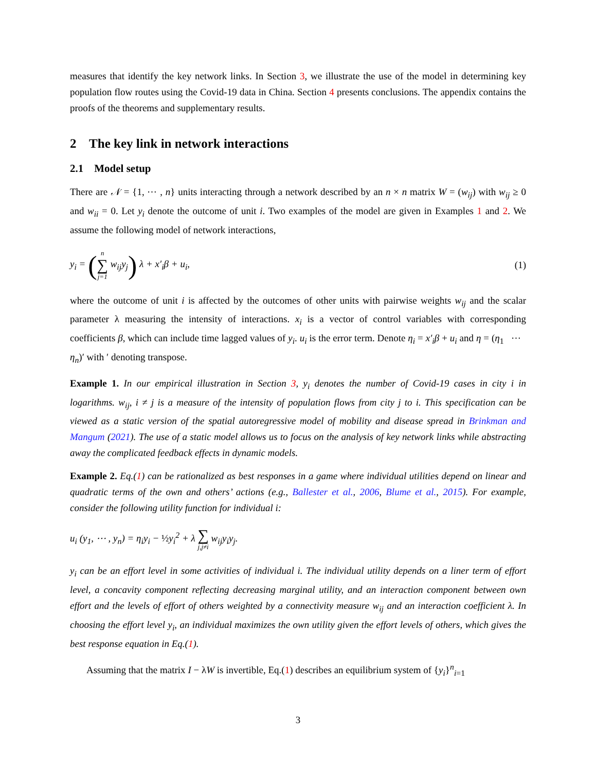measures that identify the key network links. In Section 3, we illustrate the use of the model in determining key population flow routes using the Covid-19 data in China. Section 4 presents conclusions. The appendix contains the proofs of the theorems and supplementary results.
2 The key link in network interactions
2.1 Model setup
There are 𝒩 = {1, ⋯ , n} units interacting through a network described by an n × n matrix W = (w<sub>ij</sub>) with w<sub>ij</sub> ≥ 0 and w<sub>ii</sub> = 0. Let y<sub>i</sub> denote the outcome of unit i. Two examples of the model are given in Examples 1 and 2. We assume the following model of network interactions,
y<sub>i</sub> = (n ∑ j=1 w<sub>ij</sub>y<sub>j</sub>) λ + x′<sub>i</sub>β + u<sub>i</sub>, (1)
where the outcome of unit i is affected by the outcomes of other units with pairwise weights w<sub>ij</sub> and the scalar parameter λ measuring the intensity of interactions. x<sub>i</sub> is a vector of control variables with corresponding coefficients β, which can include time lagged values of y<sub>i</sub>. u<sub>i</sub> is the error term. Denote η<sub>i</sub> = x′<sub>i</sub>β + u<sub>i</sub> and η = (η<sub>1</sub> ⋯ η<sub>n</sub>)′ with ′ denoting transpose.
Example 1. In our empirical illustration in Section 3, y<sub>i</sub> denotes the number of Covid-19 cases in city i in logarithms. w<sub>ij</sub>, i ≠ j is a measure of the intensity of population flows from city j to i. This specification can be viewed as a static version of the spatial autoregressive model of mobility and disease spread in Brinkman and Mangum (2021). The use of a static model allows us to focus on the analysis of key network links while abstracting away the complicated feedback effects in dynamic models.
Example 2. Eq.(1) can be rationalized as best responses in a game where individual utilities depend on linear and quadratic terms of the own and others’ actions (e.g., Ballester et al., 2006, Blume et al., 2015). For example, consider the following utility function for individual i:
u<sub>i</sub> (y<sub>1</sub>, ⋯ , y<sub>n</sub>) = η<sub>i</sub>y<sub>i</sub> − ½y<sub>i</sub><sup>2</sup> + λ ∑ j,j≠i w<sub>ij</sub>y<sub>i</sub>y<sub>j</sub>.
y<sub>i</sub> can be an effort level in some activities of individual i. The individual utility depends on a liner term of effort level, a concavity component reflecting decreasing marginal utility, and an interaction component between own effort and the levels of effort of others weighted by a connectivity measure w<sub>ij</sub> and an interaction coefficient λ. In choosing the effort level y<sub>i</sub>, an individual maximizes the own utility given the effort levels of others, which gives the best response equation in Eq.(1).
Assuming that the matrix I − λW is invertible, Eq.(1) describes an equilibrium system of {y<sub>i</sub>}<sup>n</sup><sub>i=1</sub>
3